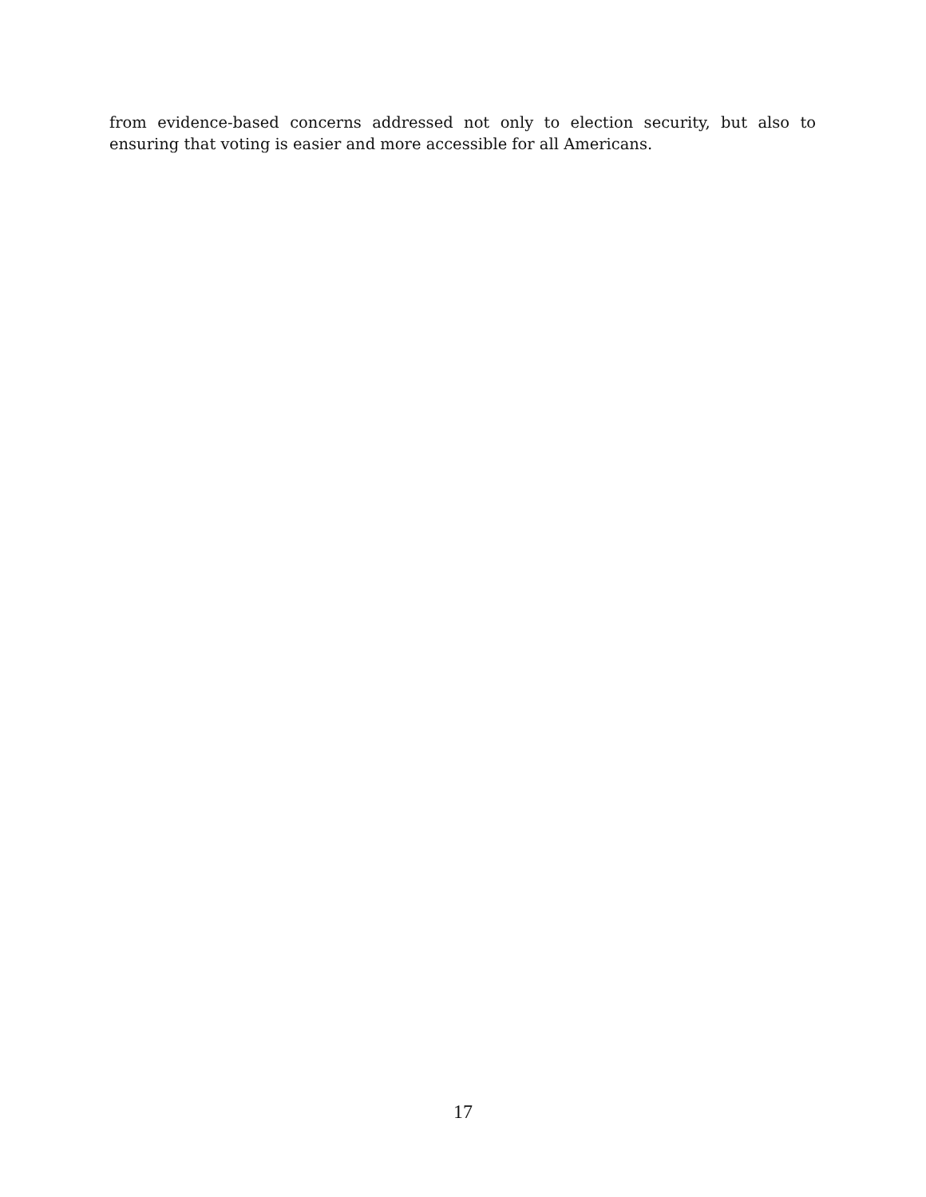from evidence-based concerns addressed not only to election security, but also to ensuring that voting is easier and more accessible for all Americans.
17